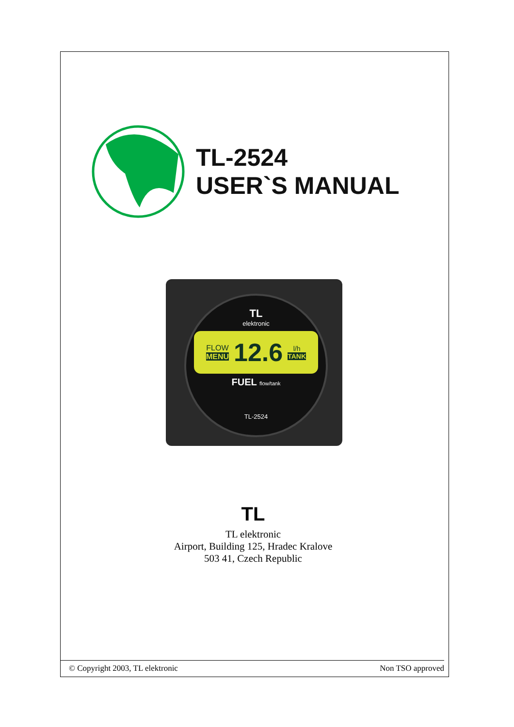TL-2524
USER`S MANUAL
TL
elektronic
FLOW
MENU 12.6 l/h
TANK
FUEL flow/tank
TL-2524
TL
TL elektronic
Airport, Building 125, Hradec Kralove
503 41, Czech Republic
© Copyright 2003, TL elektronic Non TSO approved